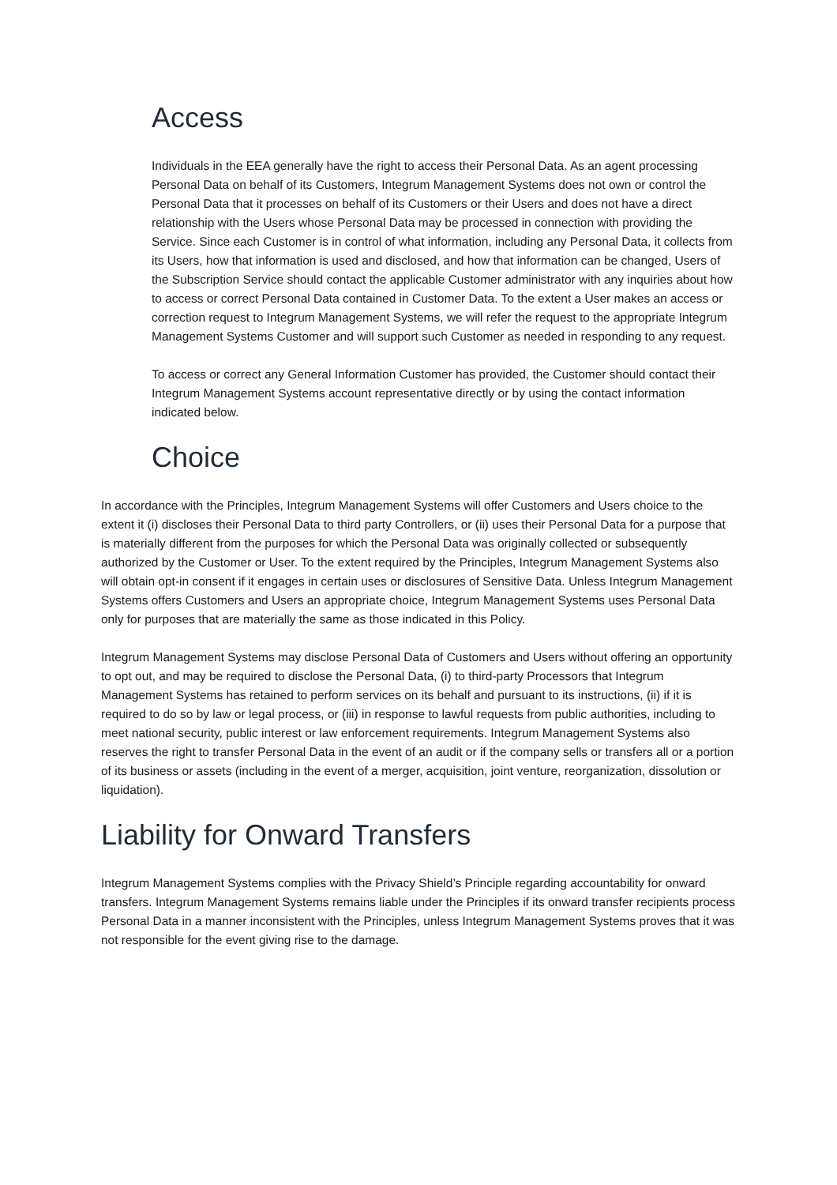Access
Individuals in the EEA generally have the right to access their Personal Data. As an agent processing Personal Data on behalf of its Customers, Integrum Management Systems does not own or control the Personal Data that it processes on behalf of its Customers or their Users and does not have a direct relationship with the Users whose Personal Data may be processed in connection with providing the Service. Since each Customer is in control of what information, including any Personal Data, it collects from its Users, how that information is used and disclosed, and how that information can be changed, Users of the Subscription Service should contact the applicable Customer administrator with any inquiries about how to access or correct Personal Data contained in Customer Data. To the extent a User makes an access or correction request to Integrum Management Systems, we will refer the request to the appropriate Integrum Management Systems Customer and will support such Customer as needed in responding to any request.
To access or correct any General Information Customer has provided, the Customer should contact their Integrum Management Systems account representative directly or by using the contact information indicated below.
Choice
In accordance with the Principles, Integrum Management Systems will offer Customers and Users choice to the extent it (i) discloses their Personal Data to third party Controllers, or (ii) uses their Personal Data for a purpose that is materially different from the purposes for which the Personal Data was originally collected or subsequently authorized by the Customer or User. To the extent required by the Principles, Integrum Management Systems also will obtain opt-in consent if it engages in certain uses or disclosures of Sensitive Data. Unless Integrum Management Systems offers Customers and Users an appropriate choice, Integrum Management Systems uses Personal Data only for purposes that are materially the same as those indicated in this Policy.
Integrum Management Systems may disclose Personal Data of Customers and Users without offering an opportunity to opt out, and may be required to disclose the Personal Data, (i) to third-party Processors that Integrum Management Systems has retained to perform services on its behalf and pursuant to its instructions, (ii) if it is required to do so by law or legal process, or (iii) in response to lawful requests from public authorities, including to meet national security, public interest or law enforcement requirements. Integrum Management Systems also reserves the right to transfer Personal Data in the event of an audit or if the company sells or transfers all or a portion of its business or assets (including in the event of a merger, acquisition, joint venture, reorganization, dissolution or liquidation).
Liability for Onward Transfers
Integrum Management Systems complies with the Privacy Shield’s Principle regarding accountability for onward transfers. Integrum Management Systems remains liable under the Principles if its onward transfer recipients process Personal Data in a manner inconsistent with the Principles, unless Integrum Management Systems proves that it was not responsible for the event giving rise to the damage.